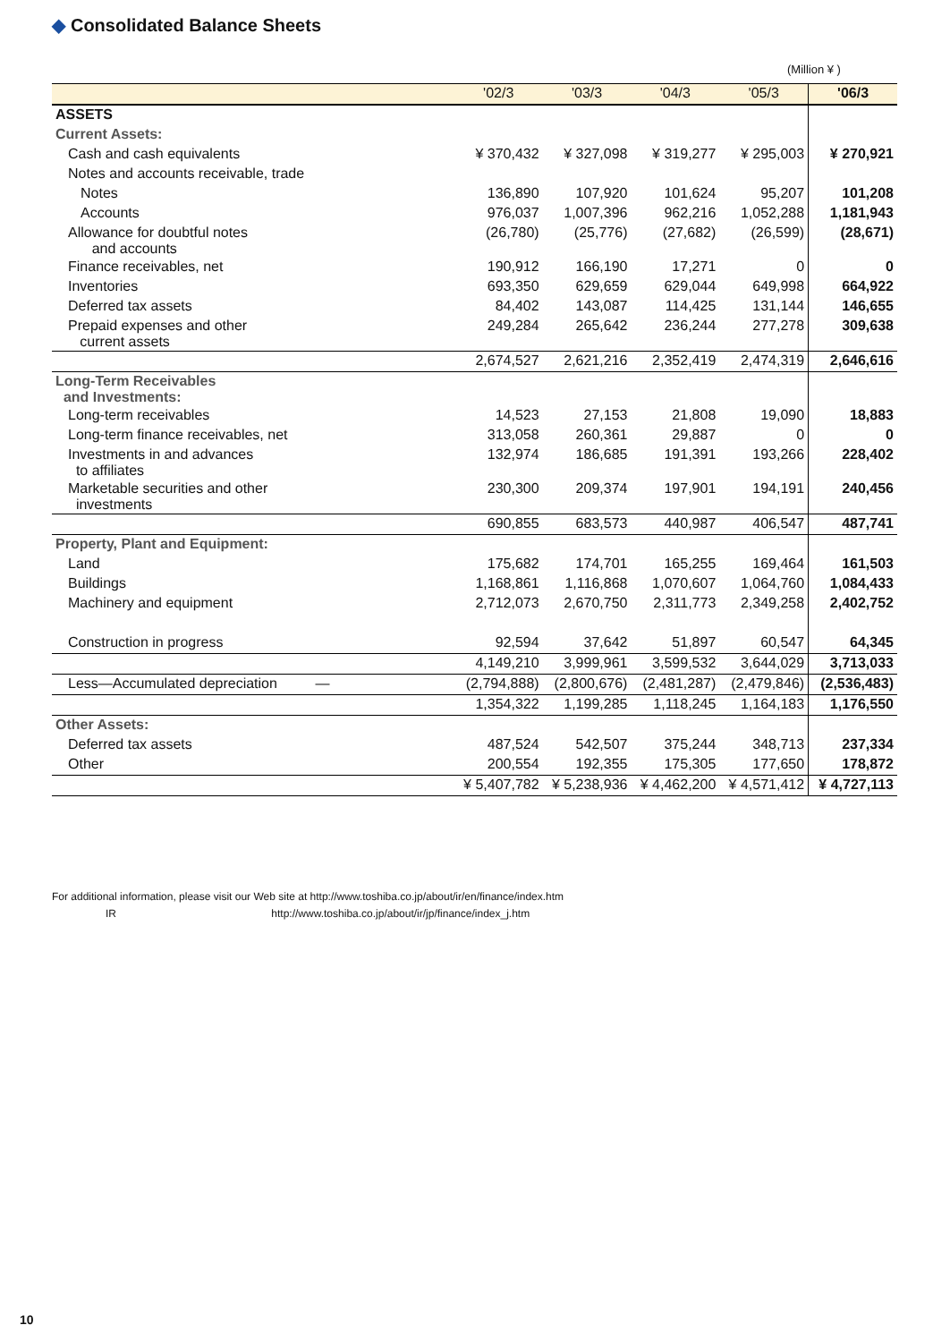◆ Consolidated Balance Sheets
(Million ¥ )
| | | '02/3 | '03/3 | '04/3 | '05/3 | '06/3 |
| --- | --- | --- | --- | --- | --- | --- |
| ASSETS | | | | | | |
| Current Assets: | | | | | | |
| Cash and cash equivalents | | ¥ 370,432 | ¥ 327,098 | ¥ 319,277 | ¥ 295,003 | ¥ 270,921 |
| Notes and accounts receivable, trade | | | | | | |
| Notes | | 136,890 | 107,920 | 101,624 | 95,207 | 101,208 |
| Accounts | | 976,037 | 1,007,396 | 962,216 | 1,052,288 | 1,181,943 |
| Allowance for doubtful notes and accounts | | (26,780) | (25,776) | (27,682) | (26,599) | (28,671) |
| Finance receivables, net | | 190,912 | 166,190 | 17,271 | 0 | 0 |
| Inventories | | 693,350 | 629,659 | 629,044 | 649,998 | 664,922 |
| Deferred tax assets | | 84,402 | 143,087 | 114,425 | 131,144 | 146,655 |
| Prepaid expenses and other current assets | | 249,284 | 265,642 | 236,244 | 277,278 | 309,638 |
| | | 2,674,527 | 2,621,216 | 2,352,419 | 2,474,319 | 2,646,616 |
| Long-Term Receivables and Investments: | | | | | | |
| Long-term receivables | | 14,523 | 27,153 | 21,808 | 19,090 | 18,883 |
| Long-term finance receivables, net | | 313,058 | 260,361 | 29,887 | 0 | 0 |
| Investments in and advances to affiliates | | 132,974 | 186,685 | 191,391 | 193,266 | 228,402 |
| Marketable securities and other investments | | 230,300 | 209,374 | 197,901 | 194,191 | 240,456 |
| | | 690,855 | 683,573 | 440,987 | 406,547 | 487,741 |
| Property, Plant and Equipment: | | | | | | |
| Land | | 175,682 | 174,701 | 165,255 | 169,464 | 161,503 |
| Buildings | | 1,168,861 | 1,116,868 | 1,070,607 | 1,064,760 | 1,084,433 |
| Machinery and equipment | | 2,712,073 | 2,670,750 | 2,311,773 | 2,349,258 | 2,402,752 |
| Construction in progress | | 92,594 | 37,642 | 51,897 | 60,547 | 64,345 |
| | | 4,149,210 | 3,999,961 | 3,599,532 | 3,644,029 | 3,713,033 |
| Less—Accumulated depreciation | — | (2,794,888) | (2,800,676) | (2,481,287) | (2,479,846) | (2,536,483) |
| | | 1,354,322 | 1,199,285 | 1,118,245 | 1,164,183 | 1,176,550 |
| Other Assets: | | | | | | |
| Deferred tax assets | | 487,524 | 542,507 | 375,244 | 348,713 | 237,334 |
| Other | | 200,554 | 192,355 | 175,305 | 177,650 | 178,872 |
| | | ¥ 5,407,782 | ¥ 5,238,936 | ¥ 4,462,200 | ¥ 4,571,412 | ¥ 4,727,113 |
For additional information, please visit our Web site at http://www.toshiba.co.jp/about/ir/en/finance/index.htm
IR http://www.toshiba.co.jp/about/ir/jp/finance/index_j.htm
10